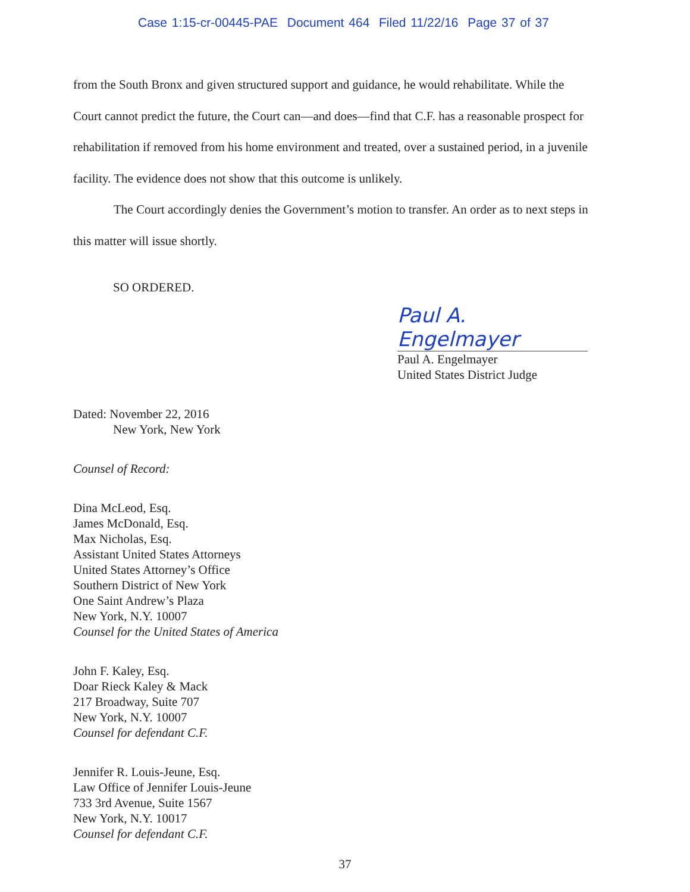Case 1:15-cr-00445-PAE Document 464 Filed 11/22/16 Page 37 of 37
from the South Bronx and given structured support and guidance, he would rehabilitate. While the Court cannot predict the future, the Court can—and does—find that C.F. has a reasonable prospect for rehabilitation if removed from his home environment and treated, over a sustained period, in a juvenile facility. The evidence does not show that this outcome is unlikely.
The Court accordingly denies the Government’s motion to transfer. An order as to next steps in this matter will issue shortly.
SO ORDERED.
Paul A. Engelmayer
Paul A. Engelmayer
United States District Judge
Dated: November 22, 2016
New York, New York
Counsel of Record:
Dina McLeod, Esq.
James McDonald, Esq.
Max Nicholas, Esq.
Assistant United States Attorneys
United States Attorney’s Office
Southern District of New York
One Saint Andrew’s Plaza
New York, N.Y. 10007
Counsel for the United States of America
John F. Kaley, Esq.
Doar Rieck Kaley & Mack
217 Broadway, Suite 707
New York, N.Y. 10007
Counsel for defendant C.F.
Jennifer R. Louis-Jeune, Esq.
Law Office of Jennifer Louis-Jeune
733 3rd Avenue, Suite 1567
New York, N.Y. 10017
Counsel for defendant C.F.
37